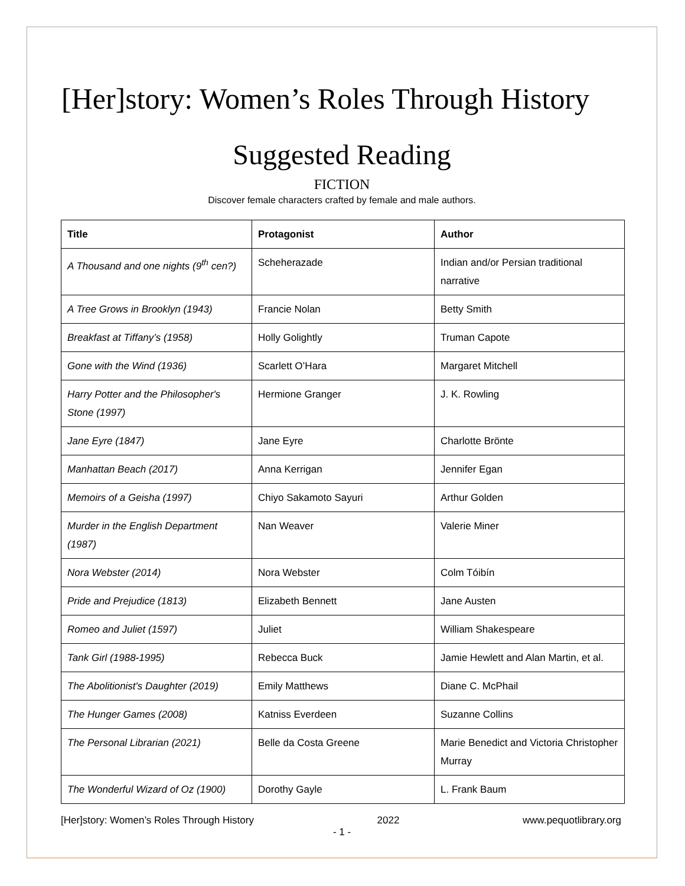[Her]story: Women’s Roles Through History
Suggested Reading
FICTION
Discover female characters crafted by female and male authors.
| Title | Protagonist | Author |
| --- | --- | --- |
| A Thousand and one nights (9<sup>th</sup> cen?) | Scheherazade | Indian and/or Persian traditional narrative |
| A Tree Grows in Brooklyn (1943) | Francie Nolan | Betty Smith |
| Breakfast at Tiffany’s (1958) | Holly Golightly | Truman Capote |
| Gone with the Wind (1936) | Scarlett O’Hara | Margaret Mitchell |
| Harry Potter and the Philosopher's Stone (1997) | Hermione Granger | J. K. Rowling |
| Jane Eyre (1847) | Jane Eyre | Charlotte Brönte |
| Manhattan Beach (2017) | Anna Kerrigan | Jennifer Egan |
| Memoirs of a Geisha (1997) | Chiyo Sakamoto Sayuri | Arthur Golden |
| Murder in the English Department (1987) | Nan Weaver | Valerie Miner |
| Nora Webster (2014) | Nora Webster | Colm Tóibín |
| Pride and Prejudice (1813) | Elizabeth Bennett | Jane Austen |
| Romeo and Juliet (1597) | Juliet | William Shakespeare |
| Tank Girl (1988-1995) | Rebecca Buck | Jamie Hewlett and Alan Martin, et al. |
| The Abolitionist's Daughter (2019) | Emily Matthews | Diane C. McPhail |
| The Hunger Games (2008) | Katniss Everdeen | Suzanne Collins |
| The Personal Librarian (2021) | Belle da Costa Greene | Marie Benedict and Victoria Christopher Murray |
| The Wonderful Wizard of Oz (1900) | Dorothy Gayle | L. Frank Baum |
[Her]story: Women’s Roles Through History 2022 www.pequotlibrary.org
- 1 -